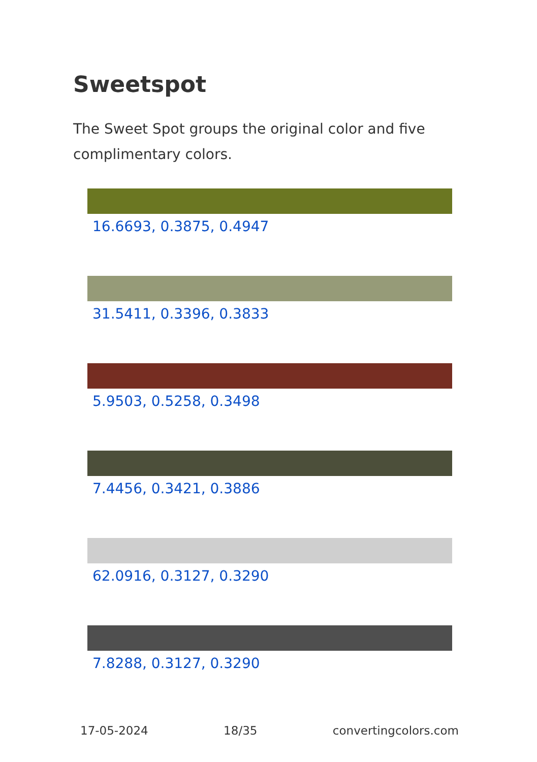Sweetspot
The Sweet Spot groups the original color and five complimentary colors.
16.6693, 0.3875, 0.4947
31.5411, 0.3396, 0.3833
5.9503, 0.5258, 0.3498
7.4456, 0.3421, 0.3886
62.0916, 0.3127, 0.3290
7.8288, 0.3127, 0.3290
17-05-2024 18/35 convertingcolors.com